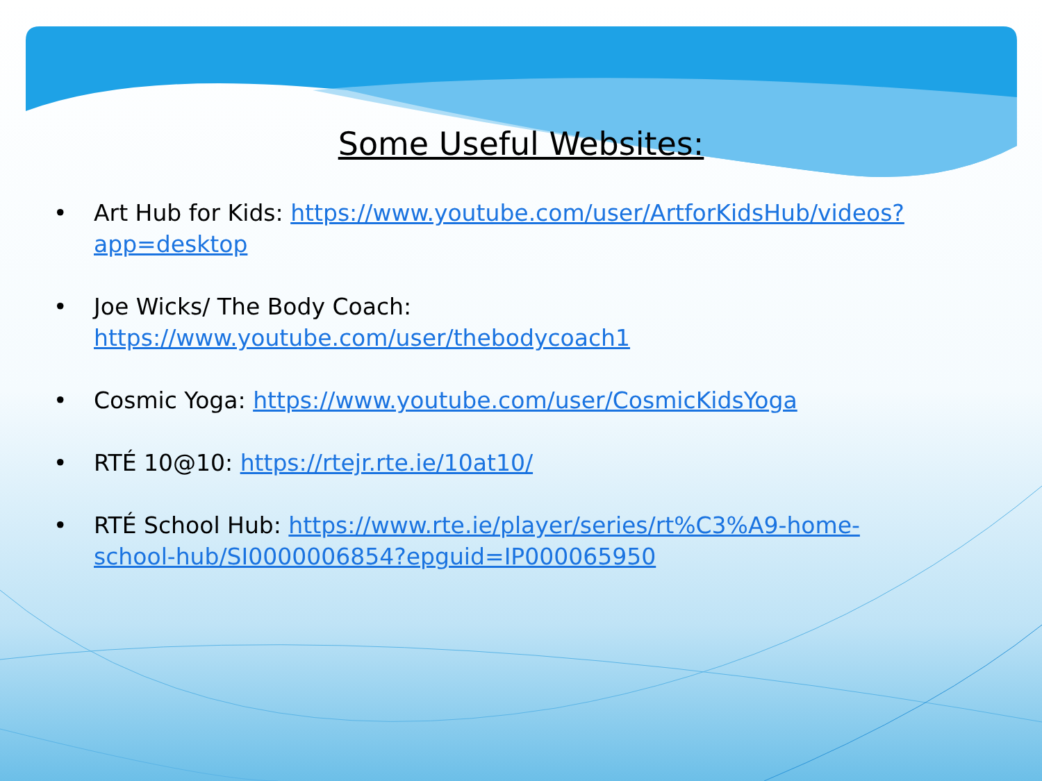Some Useful Websites:
• Art Hub for Kids: https://www.youtube.com/user/ArtforKidsHub/videos?app=desktop
• Joe Wicks/ The Body Coach: https://www.youtube.com/user/thebodycoach1
• Cosmic Yoga: https://www.youtube.com/user/CosmicKidsYoga
• RTÉ 10@10: https://rtejr.rte.ie/10at10/
• RTÉ School Hub: https://www.rte.ie/player/series/rt%C3%A9-home-school-hub/SI0000006854?epguid=IP000065950